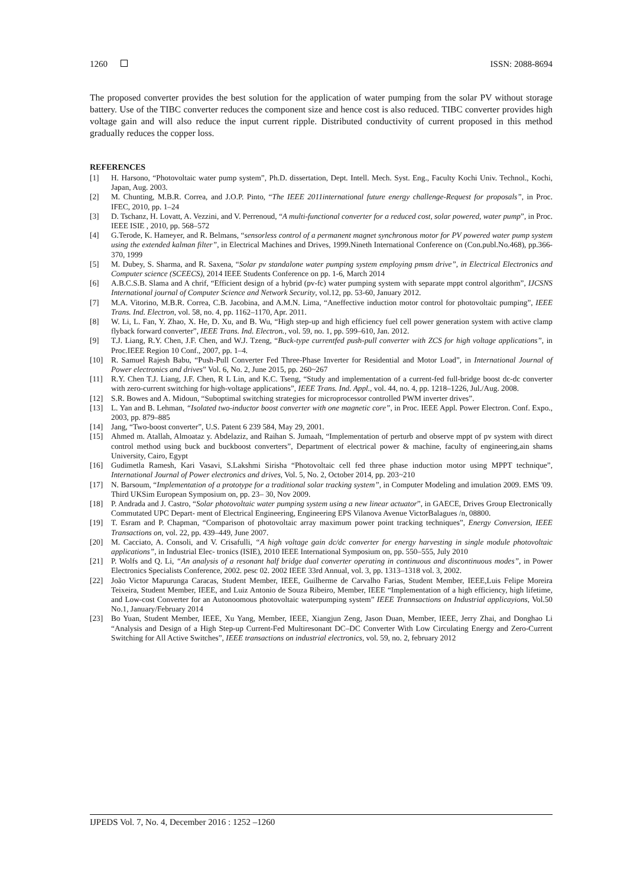1260 ISSN: 2088-8694
The proposed converter provides the best solution for the application of water pumping from the solar PV without storage battery. Use of the TIBC converter reduces the component size and hence cost is also reduced. TIBC converter provides high voltage gain and will also reduce the input current ripple. Distributed conductivity of current proposed in this method gradually reduces the copper loss.
REFERENCES
[1] H. Harsono, “Photovoltaic water pump system”, Ph.D. dissertation, Dept. Intell. Mech. Syst. Eng., Faculty Kochi Univ. Technol., Kochi, Japan, Aug. 2003.
[2] M. Chunting, M.B.R. Correa, and J.O.P. Pinto, “The IEEE 2011international future energy challenge-Request for proposals”, in Proc. IFEC, 2010, pp. 1–24
[3] D. Tschanz, H. Lovatt, A. Vezzini, and V. Perrenoud, “A multi-functional converter for a reduced cost, solar powered, water pump”, in Proc. IEEE ISIE , 2010, pp. 568–572
[4] G.Terode, K. Hameyer, and R. Belmans, “sensorless control of a permanent magnet synchronous motor for PV powered water pump system using the extended kalman filter”, in Electrical Machines and Drives, 1999.Nineth International Conference on (Con.publ.No.468), pp.366-370, 1999
[5] M. Dubey, S. Sharma, and R. Saxena, “Solar pv standalone water pumping system employing pmsm drive”, in Electrical Electronics and Computer science (SCEECS), 2014 IEEE Students Conference on pp. 1-6, March 2014
[6] A.B.C.S.B. Slama and A chrif, “Efficient design of a hybrid (pv-fc) water pumping system with separate mppt control algorithm”, IJCSNS International journal of Computer Science and Network Security, vol.12, pp. 53-60, January 2012.
[7] M.A. Vitorino, M.B.R. Correa, C.B. Jacobina, and A.M.N. Lima, “Aneffective induction motor control for photovoltaic pumping”, IEEE Trans. Ind. Electron, vol. 58, no. 4, pp. 1162–1170, Apr. 2011.
[8] W. Li, L. Fan, Y. Zhao, X. He, D. Xu, and B. Wu, “High step-up and high efficiency fuel cell power generation system with active clamp flyback forward converter”, IEEE Trans. Ind. Electron., vol. 59, no. 1, pp. 599–610, Jan. 2012.
[9] T.J. Liang, R.Y. Chen, J.F. Chen, and W.J. Tzeng, “Buck-type currentfed push-pull converter with ZCS for high voltage applications”, in Proc.IEEE Region 10 Conf., 2007, pp. 1–4.
[10] R. Samuel Rajesh Babu, “Push-Pull Converter Fed Three-Phase Inverter for Residential and Motor Load”, in International Journal of Power electronics and drives” Vol. 6, No. 2, June 2015, pp. 260~267
[11] R.Y. Chen T.J. Liang, J.F. Chen, R L Lin, and K.C. Tseng, “Study and implementation of a current-fed full-bridge boost dc-dc converter with zero-current switching for high-voltage applications”, IEEE Trans. Ind. Appl., vol. 44, no. 4, pp. 1218–1226, Jul./Aug. 2008.
[12] S.R. Bowes and A. Midoun, “Suboptimal switching strategies for microprocessor controlled PWM inverter drives”.
[13] L. Yan and B. Lehman, “Isolated two-inductor boost converter with one magnetic core”, in Proc. IEEE Appl. Power Electron. Conf. Expo., 2003, pp. 879–885
[14] Jang, “Two-boost converter”, U.S. Patent 6 239 584, May 29, 2001.
[15] Ahmed m. Atallah, Almoataz y. Abdelaziz, and Raihan S. Jumaah, “Implementation of perturb and observe mppt of pv system with direct control method using buck and buckboost converters”, Department of electrical power & machine, faculty of engineering,ain shams University, Cairo, Egypt
[16] Gudimetla Ramesh, Kari Vasavi, S.Lakshmi Sirisha “Photovoltaic cell fed three phase induction motor using MPPT technique”, International Journal of Power electronics and drives, Vol. 5, No. 2, October 2014, pp. 203~210
[17] N. Barsoum, “Implementation of a prototype for a traditional solar tracking system”, in Computer Modeling and imulation 2009. EMS '09. Third UKSim European Symposium on, pp. 23– 30, Nov 2009.
[18] P. Andrada and J. Castro, “Solar photovoltaic water pumping system using a new linear actuator”, in GAECE, Drives Group Electronically Commutated UPC Depart- ment of Electrical Engineering, Engineering EPS Vilanova Avenue VictorBalagues /n, 08800.
[19] T. Esram and P. Chapman, “Comparison of photovoltaic array maximum power point tracking techniques”, Energy Conversion, IEEE Transactions on, vol. 22, pp. 439–449, June 2007.
[20] M. Cacciato, A. Consoli, and V. Crisafulli, “A high voltage gain dc/dc converter for energy harvesting in single module photovoltaic applications”, in Industrial Elec- tronics (ISIE), 2010 IEEE International Symposium on, pp. 550–555, July 2010
[21] P. Wolfs and Q. Li, “An analysis of a resonant half bridge dual converter operating in continuous and discontinuous modes”, in Power Electronics Specialists Conference, 2002. pesc 02. 2002 IEEE 33rd Annual, vol. 3, pp. 1313–1318 vol. 3, 2002.
[22] João Victor Mapurunga Caracas, Student Member, IEEE, Guilherme de Carvalho Farias, Student Member, IEEE,Luis Felipe Moreira Teixeira, Student Member, IEEE, and Luiz Antonio de Souza Ribeiro, Member, IEEE “Implementation of a high efficiency, high lifetime, and Low-cost Converter for an Autonoomous photovoltaic waterpumping system” IEEE Trannsactions on Industrial applicayions, Vol.50 No.1, January/February 2014
[23] Bo Yuan, Student Member, IEEE, Xu Yang, Member, IEEE, Xiangjun Zeng, Jason Duan, Member, IEEE, Jerry Zhai, and Donghao Li “Analysis and Design of a High Step-up Current-Fed Multiresonant DC–DC Converter With Low Circulating Energy and Zero-Current Switching for All Active Switches”, IEEE transactions on industrial electronics, vol. 59, no. 2, february 2012
IJPEDS Vol. 7, No. 4, December 2016 : 1252 –1260